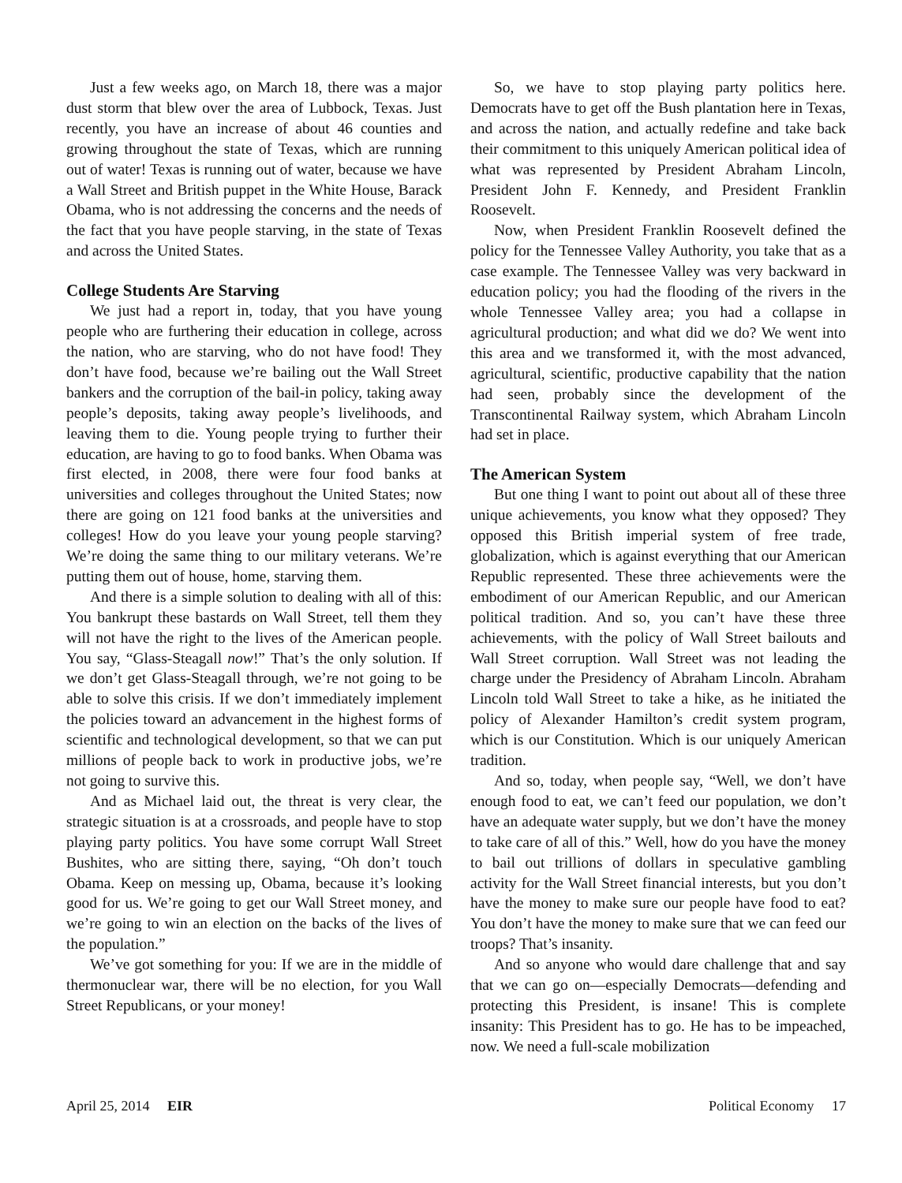Just a few weeks ago, on March 18, there was a major dust storm that blew over the area of Lubbock, Texas. Just recently, you have an increase of about 46 counties and growing throughout the state of Texas, which are running out of water! Texas is running out of water, because we have a Wall Street and British puppet in the White House, Barack Obama, who is not addressing the concerns and the needs of the fact that you have people starving, in the state of Texas and across the United States.
College Students Are Starving
We just had a report in, today, that you have young people who are furthering their education in college, across the nation, who are starving, who do not have food! They don’t have food, because we’re bailing out the Wall Street bankers and the corruption of the bail-in policy, taking away people’s deposits, taking away people’s livelihoods, and leaving them to die. Young people trying to further their education, are having to go to food banks. When Obama was first elected, in 2008, there were four food banks at universities and colleges throughout the United States; now there are going on 121 food banks at the universities and colleges! How do you leave your young people starving? We’re doing the same thing to our military veterans. We’re putting them out of house, home, starving them.
And there is a simple solution to dealing with all of this: You bankrupt these bastards on Wall Street, tell them they will not have the right to the lives of the American people. You say, “Glass-Steagall now!” That’s the only solution. If we don’t get Glass-Steagall through, we’re not going to be able to solve this crisis. If we don’t immediately implement the policies toward an advancement in the highest forms of scientific and technological development, so that we can put millions of people back to work in productive jobs, we’re not going to survive this.
And as Michael laid out, the threat is very clear, the strategic situation is at a crossroads, and people have to stop playing party politics. You have some corrupt Wall Street Bushites, who are sitting there, saying, “Oh don’t touch Obama. Keep on messing up, Obama, because it’s looking good for us. We’re going to get our Wall Street money, and we’re going to win an election on the backs of the lives of the population.”
We’ve got something for you: If we are in the middle of thermonuclear war, there will be no election, for you Wall Street Republicans, or your money!
So, we have to stop playing party politics here. Democrats have to get off the Bush plantation here in Texas, and across the nation, and actually redefine and take back their commitment to this uniquely American political idea of what was represented by President Abraham Lincoln, President John F. Kennedy, and President Franklin Roosevelt.
Now, when President Franklin Roosevelt defined the policy for the Tennessee Valley Authority, you take that as a case example. The Tennessee Valley was very backward in education policy; you had the flooding of the rivers in the whole Tennessee Valley area; you had a collapse in agricultural production; and what did we do? We went into this area and we transformed it, with the most advanced, agricultural, scientific, productive capability that the nation had seen, probably since the development of the Transcontinental Railway system, which Abraham Lincoln had set in place.
The American System
But one thing I want to point out about all of these three unique achievements, you know what they opposed? They opposed this British imperial system of free trade, globalization, which is against everything that our American Republic represented. These three achievements were the embodiment of our American Republic, and our American political tradition. And so, you can’t have these three achievements, with the policy of Wall Street bailouts and Wall Street corruption. Wall Street was not leading the charge under the Presidency of Abraham Lincoln. Abraham Lincoln told Wall Street to take a hike, as he initiated the policy of Alexander Hamilton’s credit system program, which is our Constitution. Which is our uniquely American tradition.
And so, today, when people say, “Well, we don’t have enough food to eat, we can’t feed our population, we don’t have an adequate water supply, but we don’t have the money to take care of all of this.” Well, how do you have the money to bail out trillions of dollars in speculative gambling activity for the Wall Street financial interests, but you don’t have the money to make sure our people have food to eat? You don’t have the money to make sure that we can feed our troops? That’s insanity.
And so anyone who would dare challenge that and say that we can go on—especially Democrats—defending and protecting this President, is insane! This is complete insanity: This President has to go. He has to be impeached, now. We need a full-scale mobilization
April 25, 2014 EIR Political Economy 17